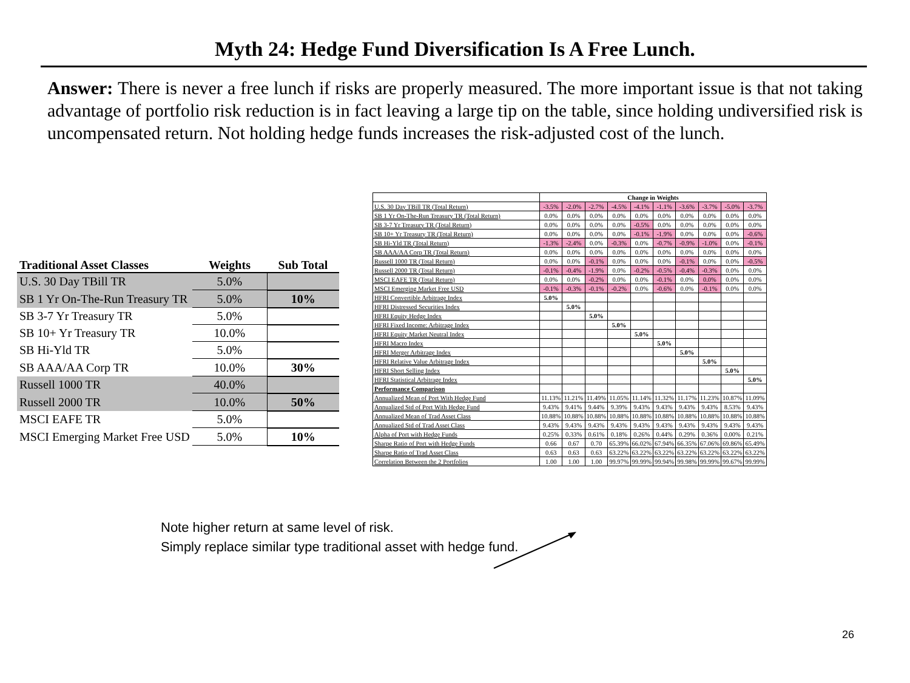Myth 24: Hedge Fund Diversification Is A Free Lunch.
Answer: There is never a free lunch if risks are properly measured. The more important issue is that not taking advantage of portfolio risk reduction is in fact leaving a large tip on the table, since holding undiversified risk is uncompensated return. Not holding hedge funds increases the risk-adjusted cost of the lunch.
| Traditional Asset Classes | Weights | Sub Total |
| --- | --- | --- |
| U.S. 30 Day TBill TR | 5.0% | |
| SB 1 Yr On-The-Run Treasury TR | 5.0% | 10% |
| SB 3-7 Yr Treasury TR | 5.0% | |
| SB 10+ Yr Treasury TR | 10.0% | |
| SB Hi-Yld TR | 5.0% | |
| SB AAA/AA Corp TR | 10.0% | 30% |
| Russell 1000 TR | 40.0% | |
| Russell 2000 TR | 10.0% | 50% |
| MSCI EAFE TR | 5.0% | |
| MSCI Emerging Market Free USD | 5.0% | 10% |
| | Change in Weights | | | | | | | | | |
| U.S. 30 Day TBill TR (Total Return) | -3.5% | -2.0% | -2.7% | -4.5% | -4.1% | -1.1% | -3.6% | -3.7% | -5.0% | -3.7% |
| SB 1 Yr On-The-Run Treasury TR (Total Return) | 0.0% | 0.0% | 0.0% | 0.0% | 0.0% | 0.0% | 0.0% | 0.0% | 0.0% | 0.0% |
| SB 3-7 Yr Treasury TR (Total Return) | 0.0% | 0.0% | 0.0% | 0.0% | -0.5% | 0.0% | 0.0% | 0.0% | 0.0% | 0.0% |
| SB 10+ Yr Treasury TR (Total Return) | 0.0% | 0.0% | 0.0% | 0.0% | -0.1% | -1.9% | 0.0% | 0.0% | 0.0% | -0.6% |
| SB Hi-Yld TR (Total Return) | -1.3% | -2.4% | 0.0% | -0.3% | 0.0% | -0.7% | -0.9% | -1.0% | 0.0% | -0.1% |
| SB AAA/AA Corp TR (Total Return) | 0.0% | 0.0% | 0.0% | 0.0% | 0.0% | 0.0% | 0.0% | 0.0% | 0.0% | 0.0% |
| Russell 1000 TR (Total Return) | 0.0% | 0.0% | -0.1% | 0.0% | 0.0% | 0.0% | -0.1% | 0.0% | 0.0% | -0.5% |
| Russell 2000 TR (Total Return) | -0.1% | -0.4% | -1.9% | 0.0% | -0.2% | -0.5% | -0.4% | -0.3% | 0.0% | 0.0% |
| MSCI EAFE TR (Total Return) | 0.0% | 0.0% | -0.2% | 0.0% | 0.0% | -0.1% | 0.0% | 0.0% | 0.0% | 0.0% |
| MSCI Emerging Market Free USD | -0.1% | -0.3% | -0.1% | -0.2% | 0.0% | -0.6% | 0.0% | -0.1% | 0.0% | 0.0% |
| HFRI Convertible Arbitrage Index | 5.0% | | | | | | | | | |
| HFRI Distressed Securities Index | | 5.0% | | | | | | | | |
| HFRI Equity Hedge Index | | | 5.0% | | | | | | | |
| HFRI Fixed Income: Arbitrage Index | | | | 5.0% | | | | | | |
| HFRI Equity Market Neutral Index | | | | | 5.0% | | | | | |
| HFRI Macro Index | | | | | | 5.0% | | | | |
| HFRI Merger Arbitrage Index | | | | | | | 5.0% | | | |
| HFRI Relative Value Arbitrage Index | | | | | | | | 5.0% | | |
| HFRI Short Selling Index | | | | | | | | | 5.0% | |
| HFRI Statistical Arbitrage Index | | | | | | | | | | 5.0% |
| Performance Comparison | | | | | | | | | | |
| Annualized Mean of Port With Hedge Fund | 11.13% | 11.21% | 11.49% | 11.05% | 11.14% | 11.32% | 11.17% | 11.23% | 10.87% | 11.09% |
| Annualized Std of Port With Hedge Fund | 9.43% | 9.41% | 9.44% | 9.39% | 9.43% | 9.43% | 9.43% | 9.43% | 8.53% | 9.43% |
| Annualized Mean of Trad Asset Class | 10.88% | 10.88% | 10.88% | 10.88% | 10.88% | 10.88% | 10.88% | 10.88% | 10.88% | 10.88% |
| Annualized Std of Trad Asset Class | 9.43% | 9.43% | 9.43% | 9.43% | 9.43% | 9.43% | 9.43% | 9.43% | 9.43% | 9.43% |
| Alpha of Port with Hedge Funds | 0.25% | 0.33% | 0.61% | 0.18% | 0.26% | 0.44% | 0.29% | 0.36% | 0.00% | 0.21% |
| Sharpe Ratio of Port with Hedge Funds | 0.66 | 0.67 | 0.70 | 65.39% | 66.02% | 67.94% | 66.35% | 67.06% | 69.86% | 65.49% |
| Sharpe Ratio of Trad Asset Class | 0.63 | 0.63 | 0.63 | 63.22% | 63.22% | 63.22% | 63.22% | 63.22% | 63.22% | 63.22% |
| Correlation Between the 2 Portfolios | 1.00 | 1.00 | 1.00 | 99.97% | 99.99% | 99.94% | 99.98% | 99.99% | 99.67% | 99.99% |
Note higher return at same level of risk.
Simply replace similar type traditional asset with hedge fund.
26